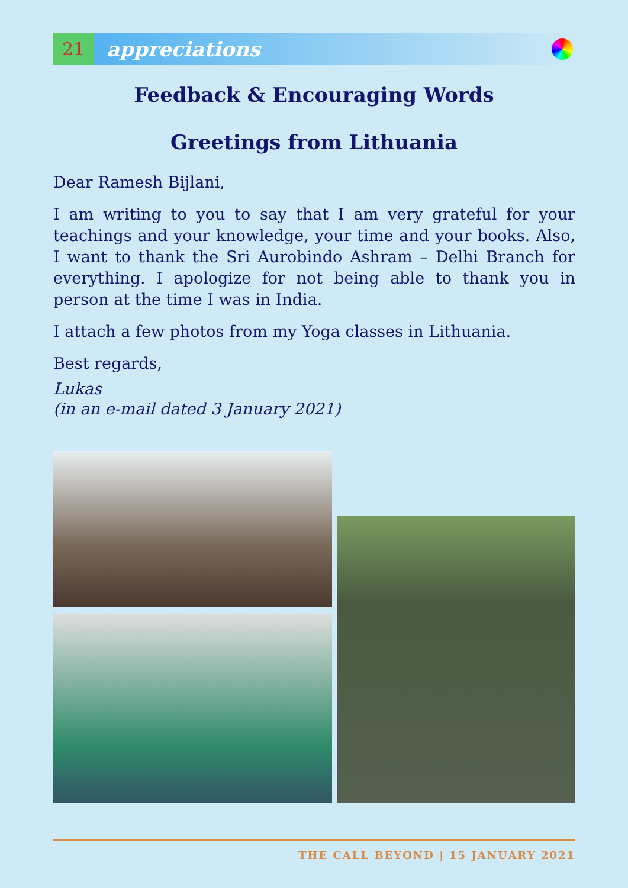21
appreciations
Feedback & Encouraging Words
Greetings from Lithuania
Dear Ramesh Bijlani,
I am writing to you to say that I am very grateful for your teachings and your knowledge, your time and your books. Also, I want to thank the Sri Aurobindo Ashram – Delhi Branch for everything. I apologize for not being able to thank you in person at the time I was in India.
I attach a few photos from my Yoga classes in Lithuania.
Best regards,
Lukas
(in an e-mail dated 3 January 2021)
THE CALL BEYOND | 15 JANUARY 2021